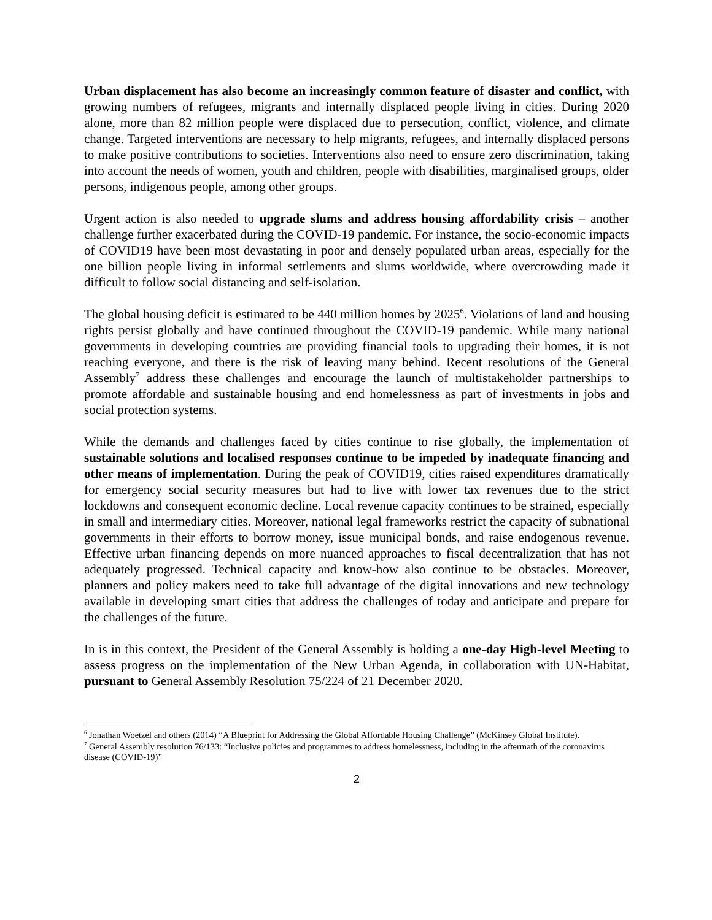Urban displacement has also become an increasingly common feature of disaster and conflict, with growing numbers of refugees, migrants and internally displaced people living in cities. During 2020 alone, more than 82 million people were displaced due to persecution, conflict, violence, and climate change. Targeted interventions are necessary to help migrants, refugees, and internally displaced persons to make positive contributions to societies. Interventions also need to ensure zero discrimination, taking into account the needs of women, youth and children, people with disabilities, marginalised groups, older persons, indigenous people, among other groups.
Urgent action is also needed to upgrade slums and address housing affordability crisis – another challenge further exacerbated during the COVID-19 pandemic. For instance, the socio-economic impacts of COVID19 have been most devastating in poor and densely populated urban areas, especially for the one billion people living in informal settlements and slums worldwide, where overcrowding made it difficult to follow social distancing and self-isolation.
The global housing deficit is estimated to be 440 million homes by 2025<sup>6</sup>. Violations of land and housing rights persist globally and have continued throughout the COVID-19 pandemic. While many national governments in developing countries are providing financial tools to upgrading their homes, it is not reaching everyone, and there is the risk of leaving many behind. Recent resolutions of the General Assembly<sup>7</sup> address these challenges and encourage the launch of multistakeholder partnerships to promote affordable and sustainable housing and end homelessness as part of investments in jobs and social protection systems.
While the demands and challenges faced by cities continue to rise globally, the implementation of sustainable solutions and localised responses continue to be impeded by inadequate financing and other means of implementation. During the peak of COVID19, cities raised expenditures dramatically for emergency social security measures but had to live with lower tax revenues due to the strict lockdowns and consequent economic decline. Local revenue capacity continues to be strained, especially in small and intermediary cities. Moreover, national legal frameworks restrict the capacity of subnational governments in their efforts to borrow money, issue municipal bonds, and raise endogenous revenue. Effective urban financing depends on more nuanced approaches to fiscal decentralization that has not adequately progressed. Technical capacity and know-how also continue to be obstacles. Moreover, planners and policy makers need to take full advantage of the digital innovations and new technology available in developing smart cities that address the challenges of today and anticipate and prepare for the challenges of the future.
In is in this context, the President of the General Assembly is holding a one-day High-level Meeting to assess progress on the implementation of the New Urban Agenda, in collaboration with UN-Habitat, pursuant to General Assembly Resolution 75/224 of 21 December 2020.
<sup>6</sup> Jonathan Woetzel and others (2014) “A Blueprint for Addressing the Global Affordable Housing Challenge” (McKinsey Global Institute).
<sup>7</sup> General Assembly resolution 76/133: “Inclusive policies and programmes to address homelessness, including in the aftermath of the coronavirus disease (COVID-19)”
2